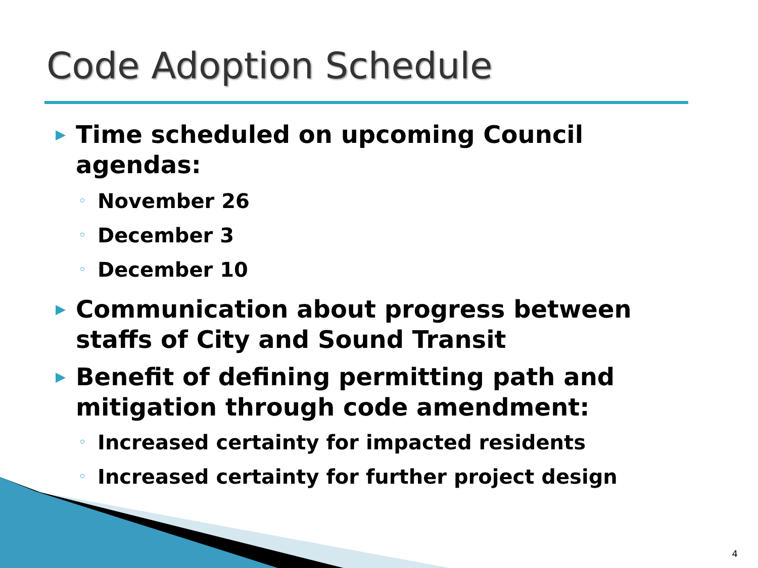Code Adoption Schedule
▶ Time scheduled on upcoming Council agendas:
◦ November 26
◦ December 3
◦ December 10
▶ Communication about progress between staffs of City and Sound Transit
▶ Benefit of defining permitting path and mitigation through code amendment:
◦ Increased certainty for impacted residents
◦ Increased certainty for further project design
4